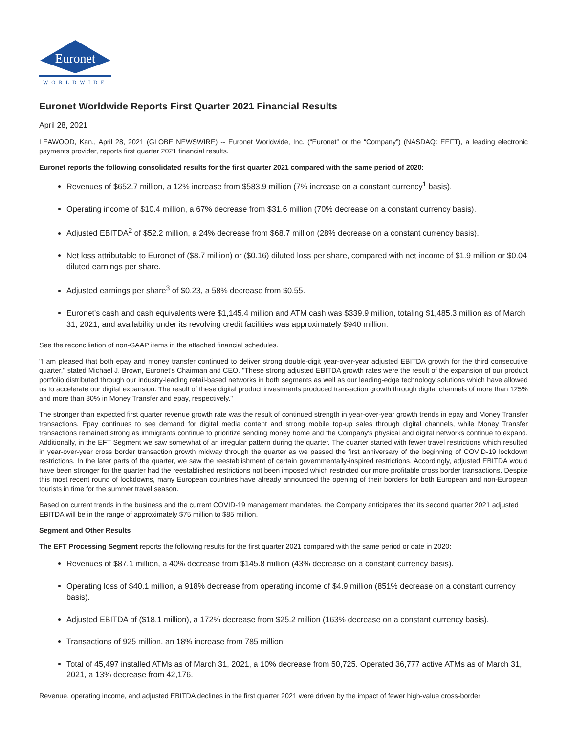Euronet
WORLDWIDE
Euronet Worldwide Reports First Quarter 2021 Financial Results
April 28, 2021
LEAWOOD, Kan., April 28, 2021 (GLOBE NEWSWIRE) -- Euronet Worldwide, Inc. (“Euronet” or the “Company”) (NASDAQ: EEFT), a leading electronic payments provider, reports first quarter 2021 financial results.
Euronet reports the following consolidated results for the first quarter 2021 compared with the same period of 2020:
Revenues of $652.7 million, a 12% increase from $583.9 million (7% increase on a constant currency<sup>1</sup> basis).
Operating income of $10.4 million, a 67% decrease from $31.6 million (70% decrease on a constant currency basis).
Adjusted EBITDA<sup>2</sup> of $52.2 million, a 24% decrease from $68.7 million (28% decrease on a constant currency basis).
Net loss attributable to Euronet of ($8.7 million) or ($0.16) diluted loss per share, compared with net income of $1.9 million or $0.04 diluted earnings per share.
Adjusted earnings per share<sup>3</sup> of $0.23, a 58% decrease from $0.55.
Euronet's cash and cash equivalents were $1,145.4 million and ATM cash was $339.9 million, totaling $1,485.3 million as of March 31, 2021, and availability under its revolving credit facilities was approximately $940 million.
See the reconciliation of non-GAAP items in the attached financial schedules.
"I am pleased that both epay and money transfer continued to deliver strong double-digit year-over-year adjusted EBITDA growth for the third consecutive quarter," stated Michael J. Brown, Euronet's Chairman and CEO. "These strong adjusted EBITDA growth rates were the result of the expansion of our product portfolio distributed through our industry-leading retail-based networks in both segments as well as our leading-edge technology solutions which have allowed us to accelerate our digital expansion. The result of these digital product investments produced transaction growth through digital channels of more than 125% and more than 80% in Money Transfer and epay, respectively."
The stronger than expected first quarter revenue growth rate was the result of continued strength in year-over-year growth trends in epay and Money Transfer transactions. Epay continues to see demand for digital media content and strong mobile top-up sales through digital channels, while Money Transfer transactions remained strong as immigrants continue to prioritize sending money home and the Company's physical and digital networks continue to expand. Additionally, in the EFT Segment we saw somewhat of an irregular pattern during the quarter. The quarter started with fewer travel restrictions which resulted in year-over-year cross border transaction growth midway through the quarter as we passed the first anniversary of the beginning of COVID-19 lockdown restrictions. In the later parts of the quarter, we saw the reestablishment of certain governmentally-inspired restrictions. Accordingly, adjusted EBITDA would have been stronger for the quarter had the reestablished restrictions not been imposed which restricted our more profitable cross border transactions. Despite this most recent round of lockdowns, many European countries have already announced the opening of their borders for both European and non-European tourists in time for the summer travel season.
Based on current trends in the business and the current COVID-19 management mandates, the Company anticipates that its second quarter 2021 adjusted EBITDA will be in the range of approximately $75 million to $85 million.
Segment and Other Results
The EFT Processing Segment reports the following results for the first quarter 2021 compared with the same period or date in 2020:
Revenues of $87.1 million, a 40% decrease from $145.8 million (43% decrease on a constant currency basis).
Operating loss of $40.1 million, a 918% decrease from operating income of $4.9 million (851% decrease on a constant currency basis).
Adjusted EBITDA of ($18.1 million), a 172% decrease from $25.2 million (163% decrease on a constant currency basis).
Transactions of 925 million, an 18% increase from 785 million.
Total of 45,497 installed ATMs as of March 31, 2021, a 10% decrease from 50,725. Operated 36,777 active ATMs as of March 31, 2021, a 13% decrease from 42,176.
Revenue, operating income, and adjusted EBITDA declines in the first quarter 2021 were driven by the impact of fewer high-value cross-border